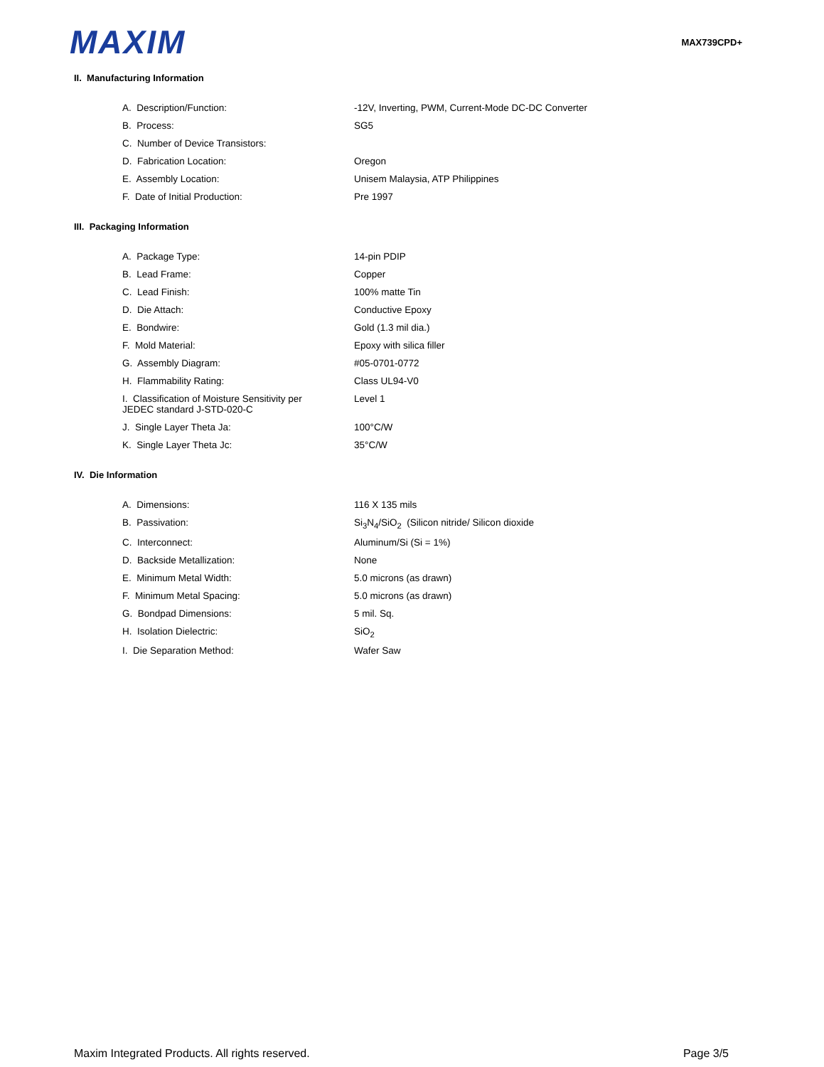MAXIM
MAX739CPD+
II. Manufacturing Information
| A. Description/Function: | -12V, Inverting, PWM, Current-Mode DC-DC Converter |
| B. Process: | SG5 |
| C. Number of Device Transistors: | |
| D. Fabrication Location: | Oregon |
| E. Assembly Location: | Unisem Malaysia, ATP Philippines |
| F. Date of Initial Production: | Pre 1997 |
III. Packaging Information
| A. Package Type: | 14-pin PDIP |
| B. Lead Frame: | Copper |
| C. Lead Finish: | 100% matte Tin |
| D. Die Attach: | Conductive Epoxy |
| E. Bondwire: | Gold (1.3 mil dia.) |
| F. Mold Material: | Epoxy with silica filler |
| G. Assembly Diagram: | #05-0701-0772 |
| H. Flammability Rating: | Class UL94-V0 |
| I. Classification of Moisture Sensitivity per JEDEC standard J-STD-020-C | Level 1 |
| J. Single Layer Theta Ja: | 100°C/W |
| K. Single Layer Theta Jc: | 35°C/W |
IV. Die Information
| A. Dimensions: | 116 X 135 mils |
| B. Passivation: | Si<sub>3</sub>N<sub>4</sub>/SiO<sub>2</sub> (Silicon nitride/ Silicon dioxide |
| C. Interconnect: | Aluminum/Si (Si = 1%) |
| D. Backside Metallization: | None |
| E. Minimum Metal Width: | 5.0 microns (as drawn) |
| F. Minimum Metal Spacing: | 5.0 microns (as drawn) |
| G. Bondpad Dimensions: | 5 mil. Sq. |
| H. Isolation Dielectric: | SiO<sub>2</sub> |
| I. Die Separation Method: | Wafer Saw |
Maxim Integrated Products. All rights reserved. Page 3/5